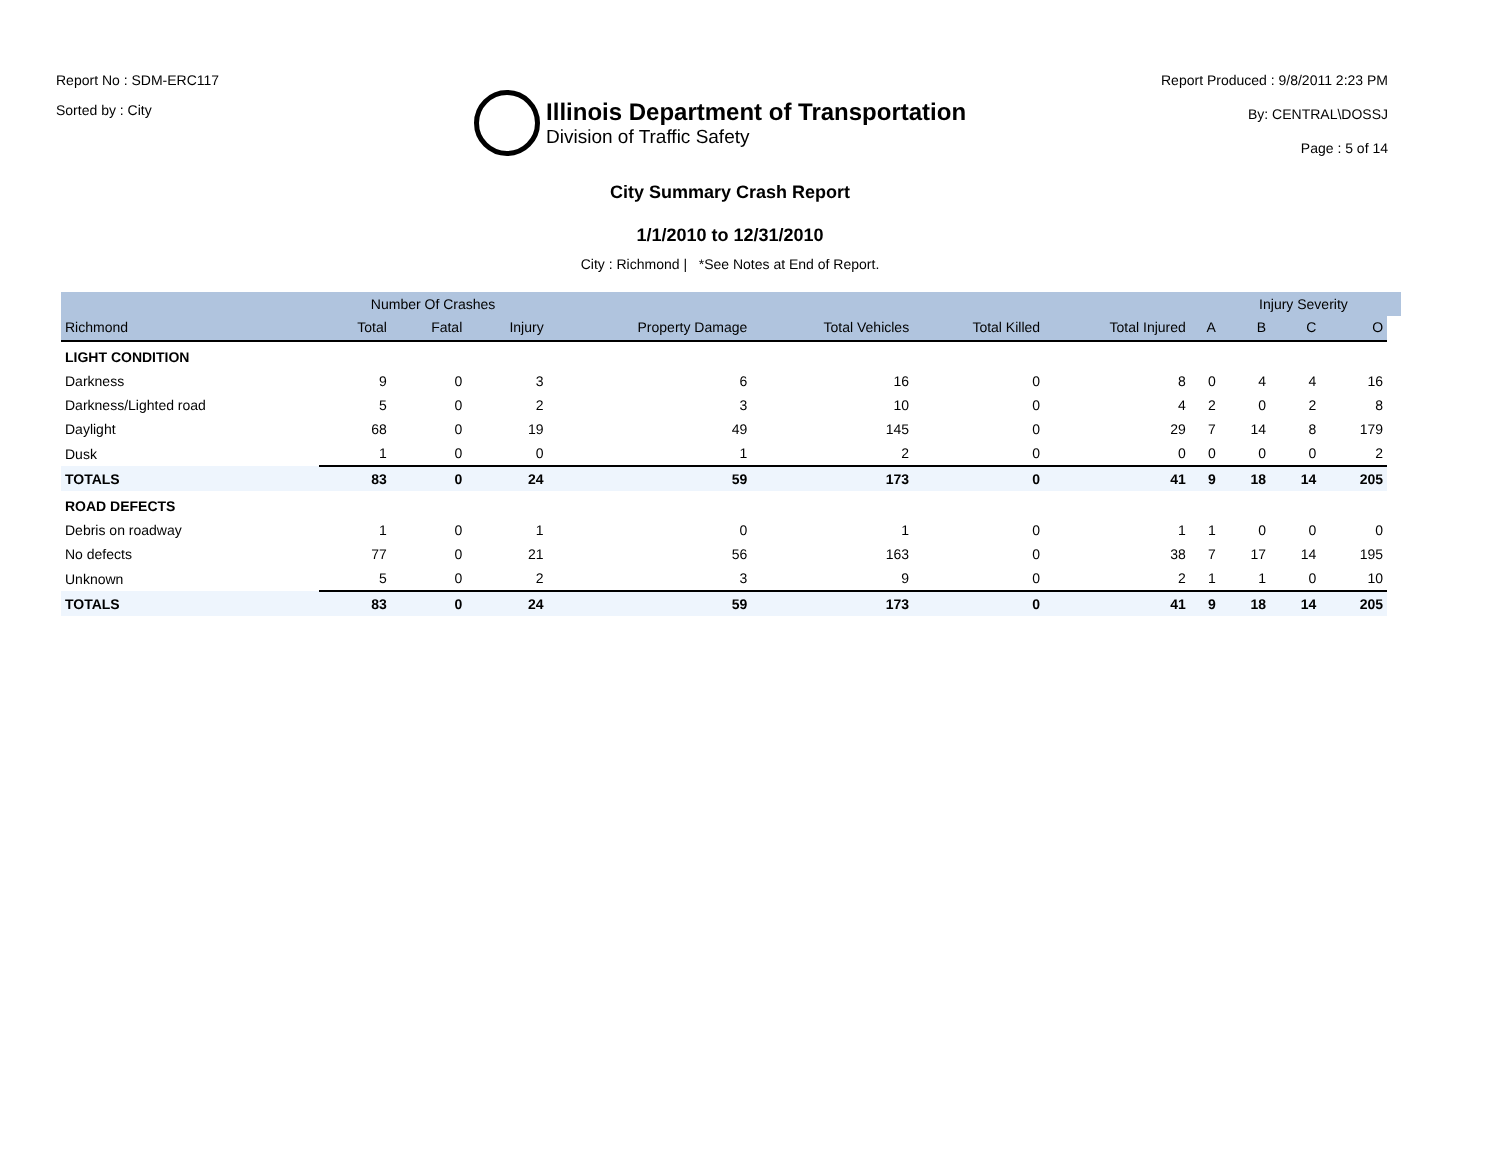Report No : SDM-ERC117
Sorted by : City
Illinois Department of Transportation
Division of Traffic Safety
Report Produced : 9/8/2011 2:23 PM
By: CENTRAL\DOSSJ
Page : 5 of 14
City Summary Crash Report
1/1/2010 to 12/31/2010
City : Richmond | *See Notes at End of Report.
| | Number Of Crashes | | | | | | | | Injury Severity | | | |
| --- | --- | --- | --- | --- | --- | --- | --- | --- | --- | --- | --- | --- |
| Richmond | Total | Fatal | Injury | Property Damage | Total Vehicles | Total Killed | Total Injured | A | B | C | O | |
| LIGHT CONDITION | | | | | | | | | | | | |
| Darkness | 9 | 0 | 3 | 6 | 16 | 0 | 8 | 0 | 4 | 4 | 16 | |
| Darkness/Lighted road | 5 | 0 | 2 | 3 | 10 | 0 | 4 | 2 | 0 | 2 | 8 | |
| Daylight | 68 | 0 | 19 | 49 | 145 | 0 | 29 | 7 | 14 | 8 | 179 | |
| Dusk | 1 | 0 | 0 | 1 | 2 | 0 | 0 | 0 | 0 | 0 | 2 | |
| TOTALS | 83 | 0 | 24 | 59 | 173 | 0 | 41 | 9 | 18 | 14 | 205 | |
| ROAD DEFECTS | | | | | | | | | | | | |
| Debris on roadway | 1 | 0 | 1 | 0 | 1 | 0 | 1 | 1 | 0 | 0 | 0 | |
| No defects | 77 | 0 | 21 | 56 | 163 | 0 | 38 | 7 | 17 | 14 | 195 | |
| Unknown | 5 | 0 | 2 | 3 | 9 | 0 | 2 | 1 | 1 | 0 | 10 | |
| TOTALS | 83 | 0 | 24 | 59 | 173 | 0 | 41 | 9 | 18 | 14 | 205 | |